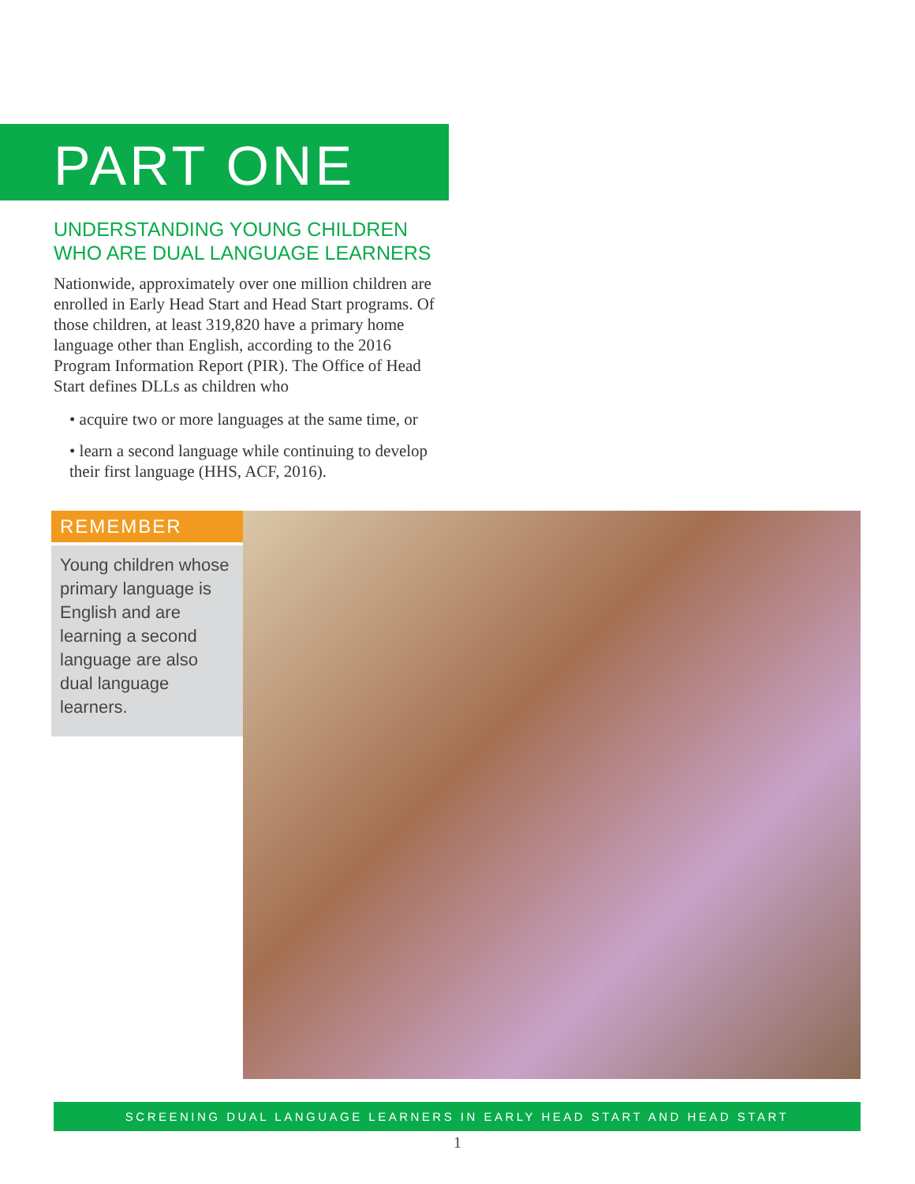PART ONE
UNDERSTANDING YOUNG CHILDREN WHO ARE DUAL LANGUAGE LEARNERS
Nationwide, approximately over one million children are enrolled in Early Head Start and Head Start programs. Of those children, at least 319,820 have a primary home language other than English, according to the 2016 Program Information Report (PIR). The Office of Head Start defines DLLs as children who
• acquire two or more languages at the same time, or
• learn a second language while continuing to develop their first language (HHS, ACF, 2016).
REMEMBER
Young children whose primary language is English and are learning a second language are also dual language learners.
SCREENING DUAL LANGUAGE LEARNERS IN EARLY HEAD START AND HEAD START
1